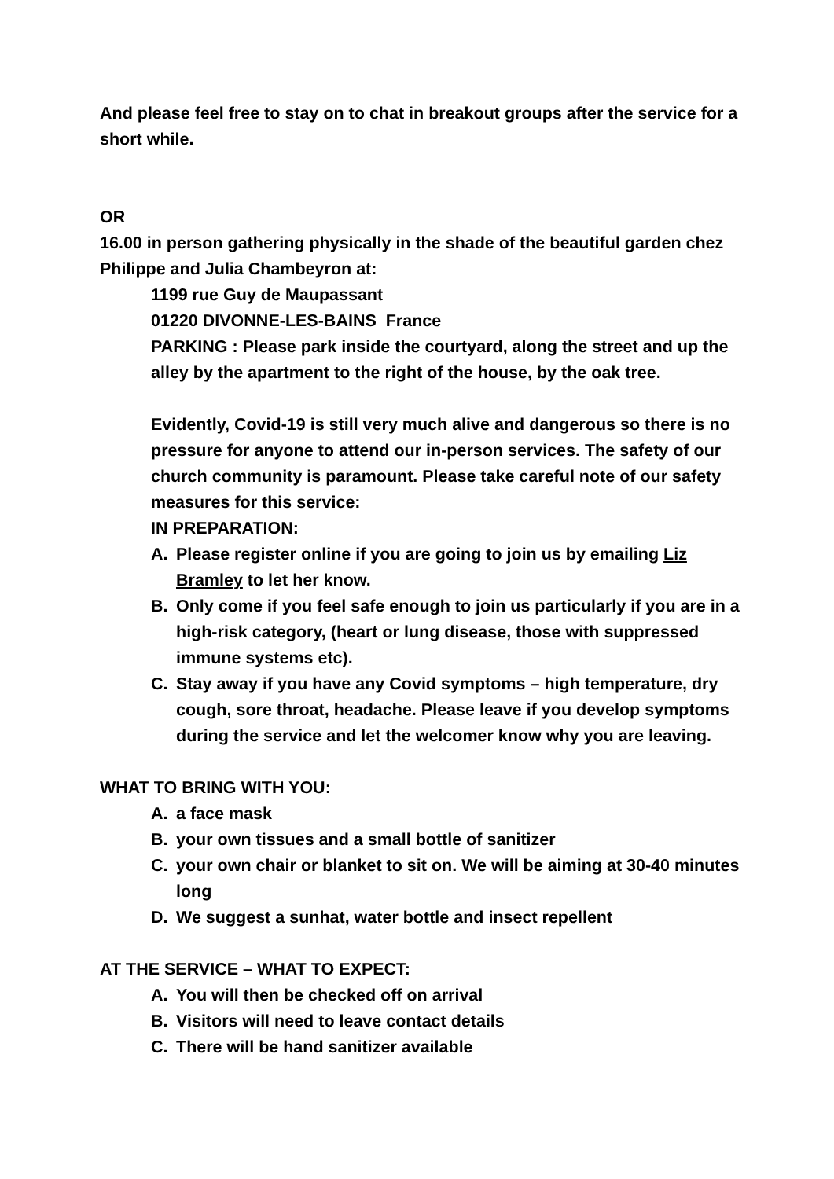And please feel free to stay on to chat in breakout groups after the service for a short while.
OR
16.00 in person gathering physically in the shade of the beautiful garden chez Philippe and Julia Chambeyron at:
1199 rue Guy de Maupassant
01220 DIVONNE-LES-BAINS France
PARKING : Please park inside the courtyard, along the street and up the alley by the apartment to the right of the house, by the oak tree.
Evidently, Covid-19 is still very much alive and dangerous so there is no pressure for anyone to attend our in-person services. The safety of our church community is paramount. Please take careful note of our safety measures for this service:
IN PREPARATION:
A. Please register online if you are going to join us by emailing Liz Bramley to let her know.
B. Only come if you feel safe enough to join us particularly if you are in a high-risk category, (heart or lung disease, those with suppressed immune systems etc).
C. Stay away if you have any Covid symptoms – high temperature, dry cough, sore throat, headache. Please leave if you develop symptoms during the service and let the welcomer know why you are leaving.
WHAT TO BRING WITH YOU:
A. a face mask
B. your own tissues and a small bottle of sanitizer
C. your own chair or blanket to sit on. We will be aiming at 30-40 minutes long
D. We suggest a sunhat, water bottle and insect repellent
AT THE SERVICE – WHAT TO EXPECT:
A. You will then be checked off on arrival
B. Visitors will need to leave contact details
C. There will be hand sanitizer available